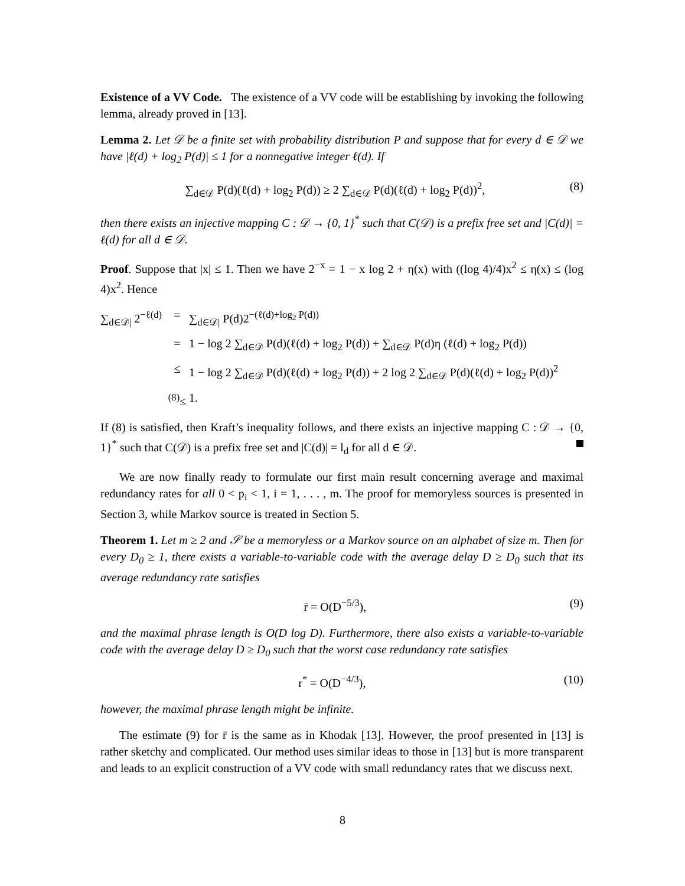Existence of a VV Code. The existence of a VV code will be establishing by invoking the following lemma, already proved in [13].
Lemma 2. Let 𝒟 be a finite set with probability distribution P and suppose that for every d ∈ 𝒟 we have |ℓ(d) + log<sub>2</sub> P(d)| ≤ 1 for a nonnegative integer ℓ(d). If
∑<sub>d∈𝒟</sub> P(d)(ℓ(d) + log<sub>2</sub> P(d)) ≥ 2 ∑<sub>d∈𝒟</sub> P(d)(ℓ(d) + log<sub>2</sub> P(d))<sup>2</sup>, (8)
then there exists an injective mapping C : 𝒟 → {0, 1}<sup>*</sup> such that C(𝒟) is a prefix free set and |C(d)| = ℓ(d) for all d ∈ 𝒟.
Proof. Suppose that |x| ≤ 1. Then we have 2<sup>−x</sup> = 1 − x log 2 + η(x) with ((log 4)/4)x<sup>2</sup> ≤ η(x) ≤ (log 4)x<sup>2</sup>. Hence
∑<sub>d∈𝒟|</sub> 2<sup>−ℓ(d)</sup> = ∑<sub>d∈𝒟|</sub> P(d)2<sup>−(ℓ(d)+log<sub>2</sub> P(d))</sup>
= 1 − log 2 ∑<sub>d∈𝒟</sub> P(d)(ℓ(d) + log<sub>2</sub> P(d)) + ∑<sub>d∈𝒟</sub> P(d)η (ℓ(d) + log<sub>2</sub> P(d))
≤ 1 − log 2 ∑<sub>d∈𝒟</sub> P(d)(ℓ(d) + log<sub>2</sub> P(d)) + 2 log 2 ∑<sub>d∈𝒟</sub> P(d)(ℓ(d) + log<sub>2</sub> P(d))<sup>2</sup>
<sup>(8)</sup>≤ 1.
If (8) is satisfied, then Kraft’s inequality follows, and there exists an injective mapping C : 𝒟 → {0, 1}<sup>*</sup> such that C(𝒟) is a prefix free set and |C(d)| = l<sub>d</sub> for all d ∈ 𝒟.
We are now finally ready to formulate our first main result concerning average and maximal redundancy rates for all 0 < p<sub>i</sub> < 1, i = 1, . . . , m. The proof for memoryless sources is presented in Section 3, while Markov source is treated in Section 5.
Theorem 1. Let m ≥ 2 and 𝒮 be a memoryless or a Markov source on an alphabet of size m. Then for every D<sub>0</sub> ≥ 1, there exists a variable-to-variable code with the average delay D ≥ D<sub>0</sub> such that its average redundancy rate satisfies
r̄ = O(D<sup>−5/3</sup>), (9)
and the maximal phrase length is O(D log D). Furthermore, there also exists a variable-to-variable code with the average delay D ≥ D<sub>0</sub> such that the worst case redundancy rate satisfies
r<sup>*</sup> = O(D<sup>−4/3</sup>), (10)
however, the maximal phrase length might be infinite.
The estimate (9) for r̄ is the same as in Khodak [13]. However, the proof presented in [13] is rather sketchy and complicated. Our method uses similar ideas to those in [13] but is more transparent and leads to an explicit construction of a VV code with small redundancy rates that we discuss next.
8